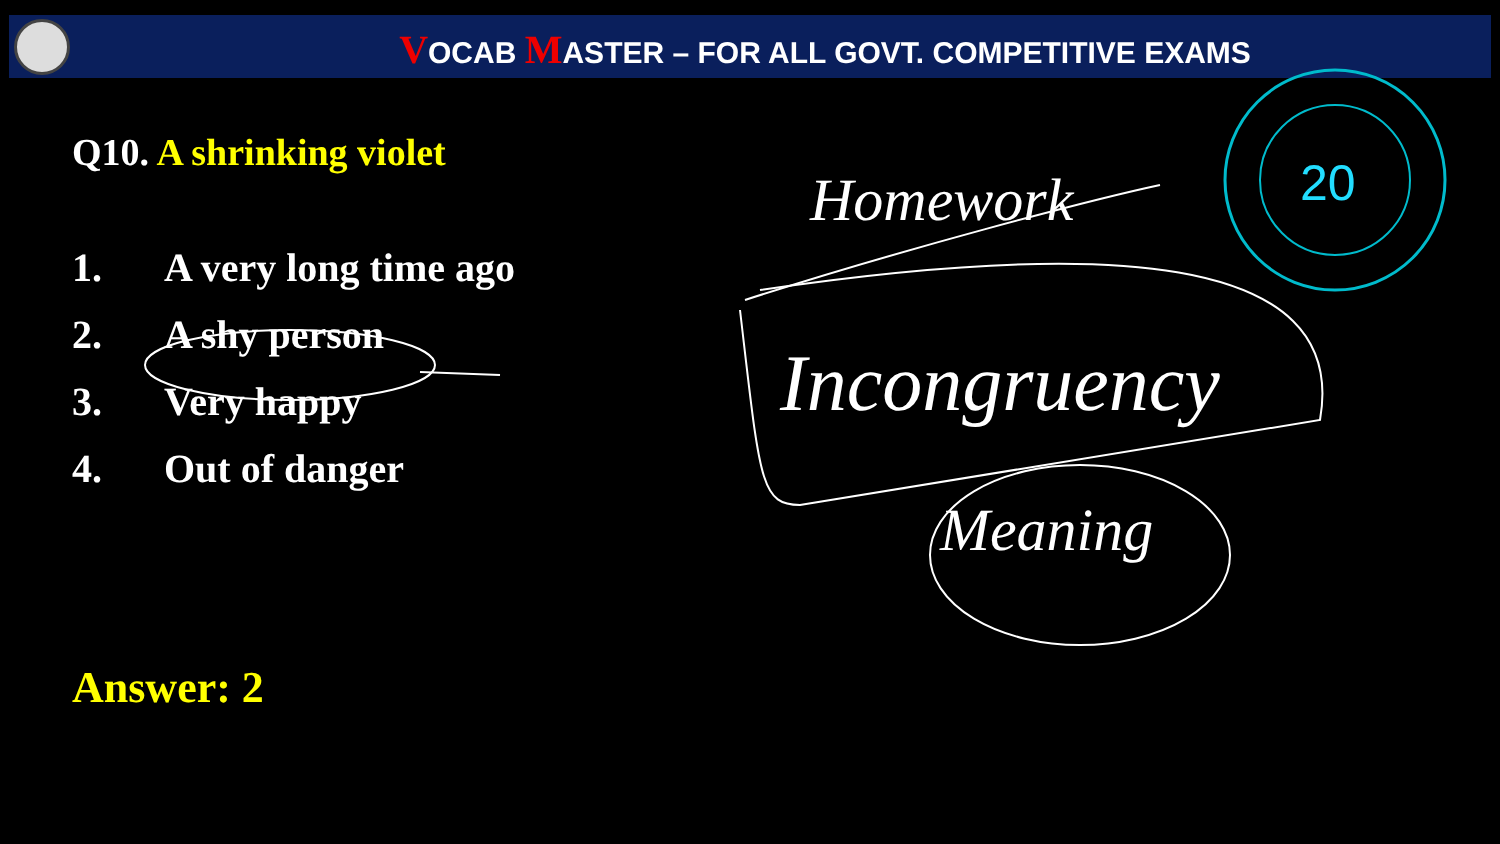VOCAB MASTER – FOR ALL GOVT. COMPETITIVE EXAMS
Q10. A shrinking violet
1. A very long time ago
2. A shy person
3. Very happy
4. Out of danger
Answer: 2
20
Homework
Incongruency
Meaning